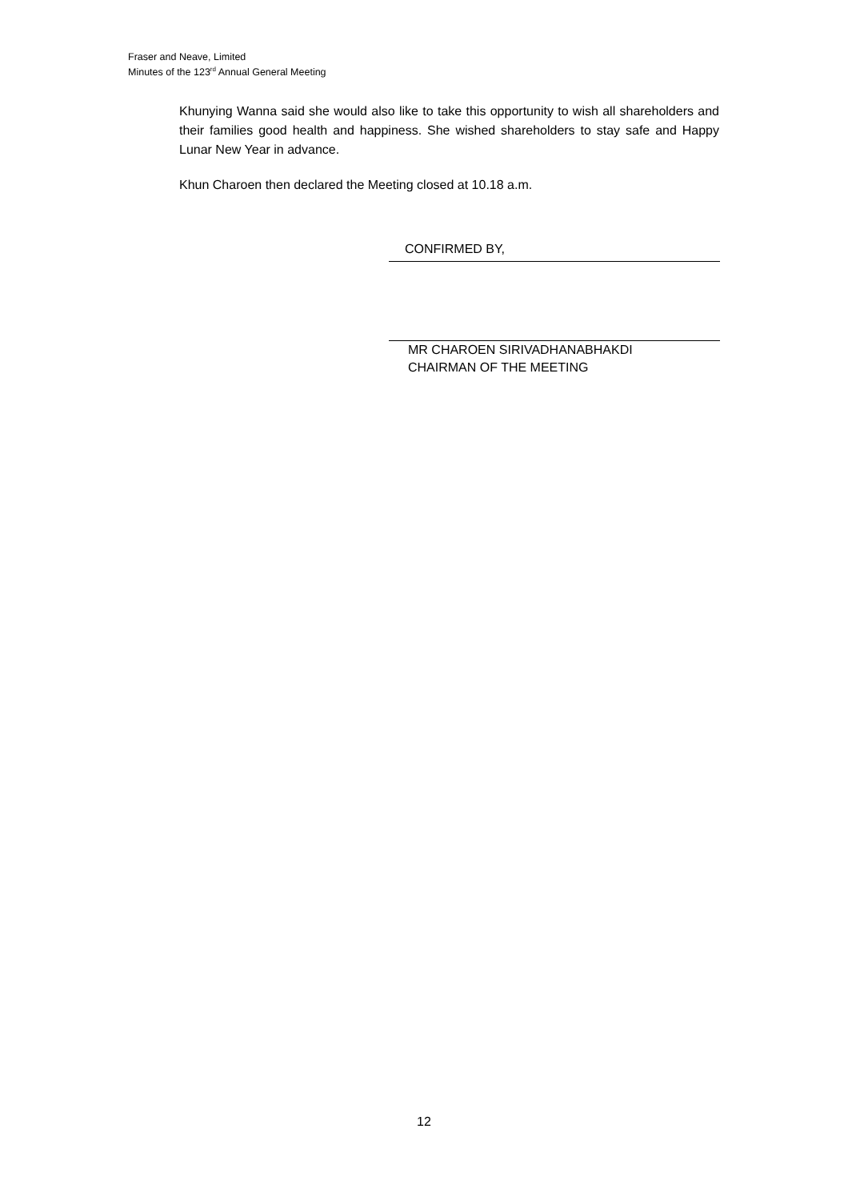Fraser and Neave, Limited
Minutes of the 123<sup>rd</sup> Annual General Meeting
Khunying Wanna said she would also like to take this opportunity to wish all shareholders and their families good health and happiness. She wished shareholders to stay safe and Happy Lunar New Year in advance.
Khun Charoen then declared the Meeting closed at 10.18 a.m.
CONFIRMED BY,
MR CHAROEN SIRIVADHANABHAKDI
CHAIRMAN OF THE MEETING
12